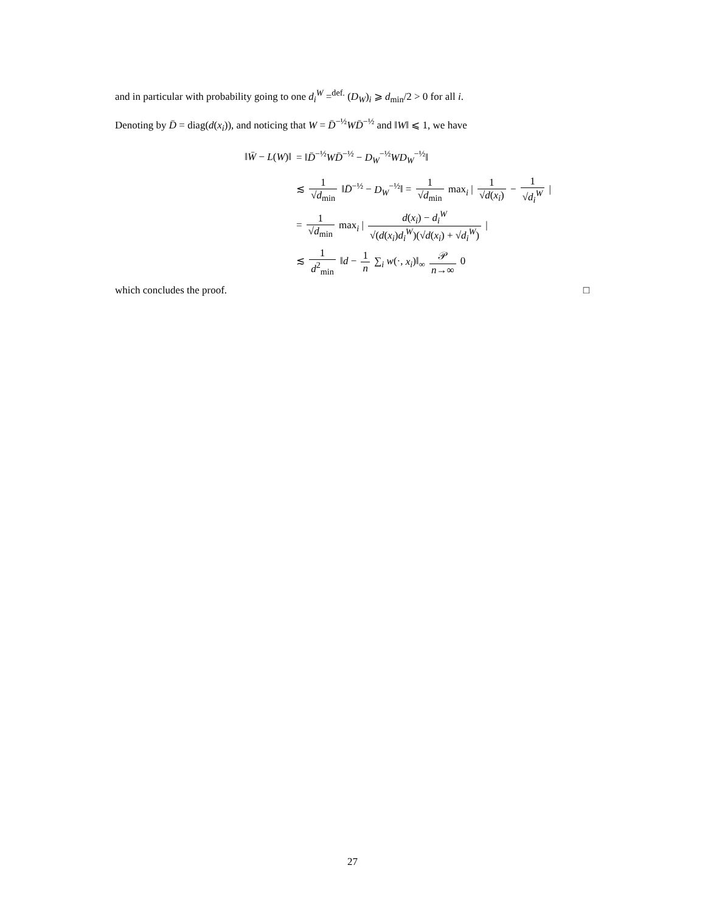and in particular with probability going to one d<sub>i</sub><sup>W</sup> =<sup>def.</sup> (D<sub>W</sub>)<sub>i</sub> ⩾ d<sub>min</sub>/2 > 0 for all i.
Denoting by D̄ = diag(d(x<sub>i</sub>)), and noticing that W = D̄<sup>−½</sup>WD̄<sup>−½</sup> and ‖W‖ ⩽ 1, we have
‖W̄ − L(W)‖ = ‖D̄<sup>−½</sup>WD̄<sup>−½</sup> − D<sub>W</sub><sup>−½</sup>WD<sub>W</sub><sup>−½</sup>‖
≲ 1 √d<sub>min</sub> ‖D̄<sup>−½</sup> − D<sub>W</sub><sup>−½</sup>‖ = 1 √d<sub>min</sub> max<sub>i</sub> | 1 √d(x<sub>i</sub>) − 1 √d<sub>i</sub><sup>W</sup> |
= 1 √d<sub>min</sub> max<sub>i</sub> | d(x<sub>i</sub>) − d<sub>i</sub><sup>W</sup> √(d(x<sub>i</sub>)d<sub>i</sub><sup>W</sup>)(√d(x<sub>i</sub>) + √d<sub>i</sub><sup>W</sup>) |
≲ 1 d<sup>2</sup><sub>min</sub> ‖d − 1 n ∑<sub>i</sub> w(·, x<sub>i</sub>)‖<sub>∞</sub> 𝒫 n→∞ 0
which concludes the proof. □
27